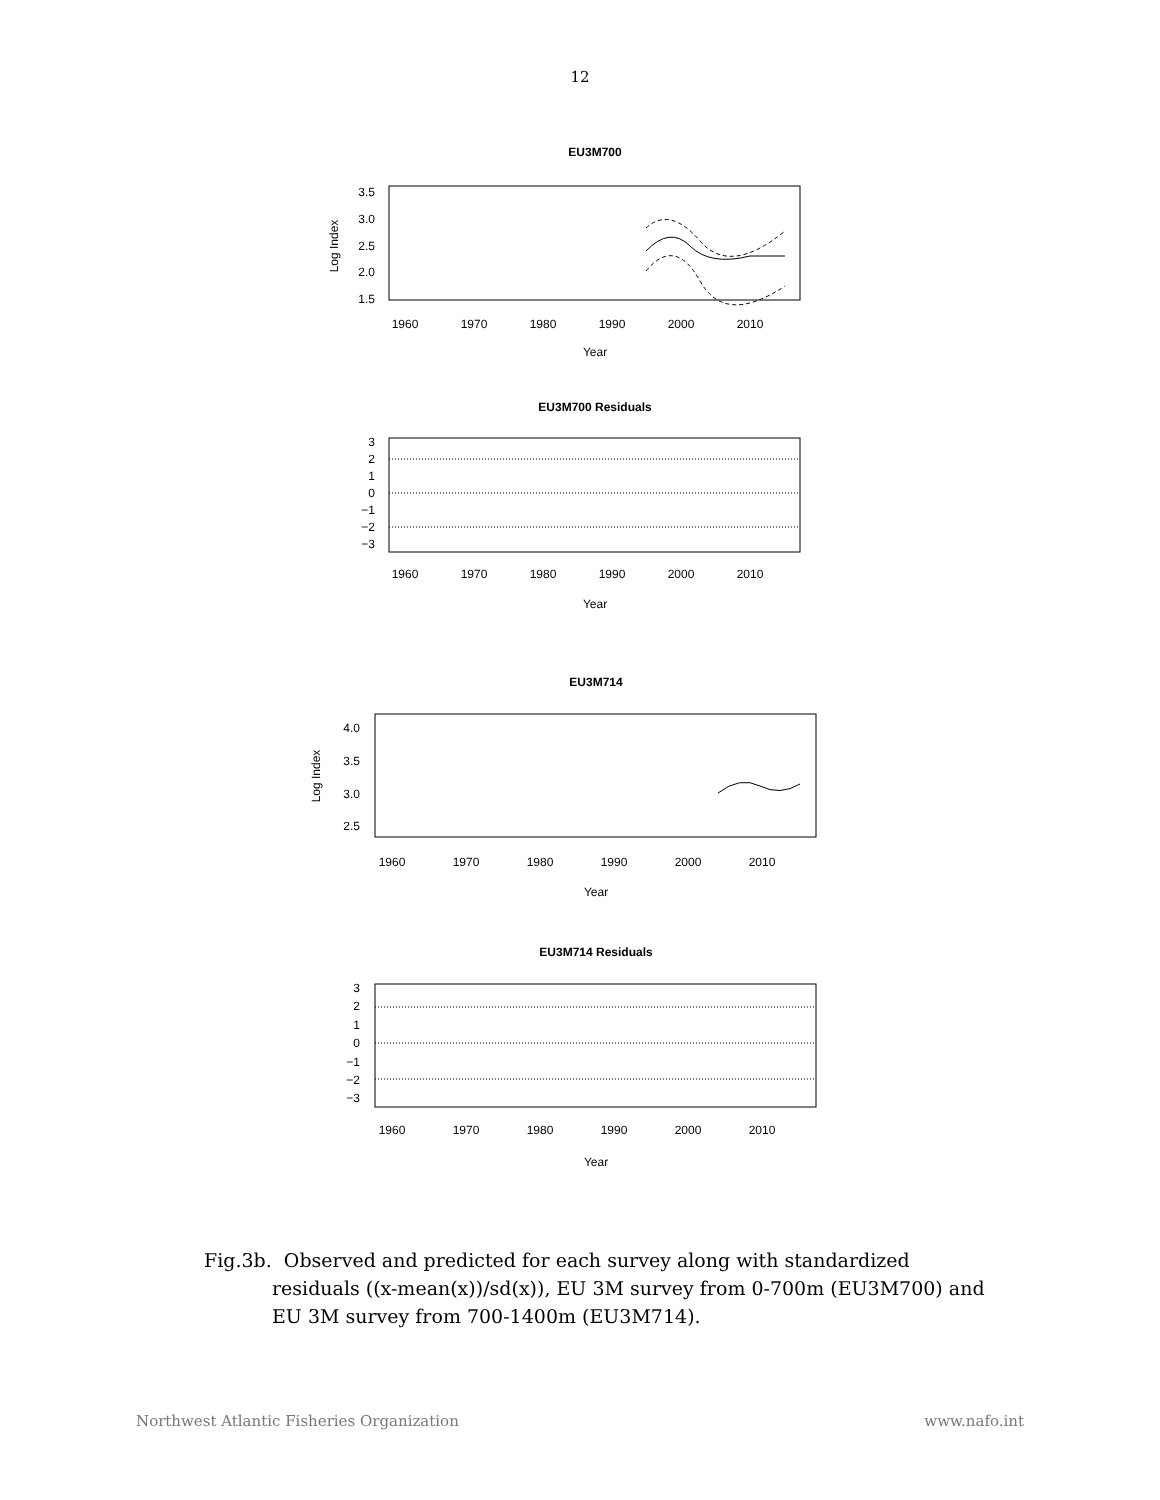12
EU3M700
Log Index
3.5
3.0
2.5
2.0
1.5
1960
1970
1980
1990
2000
2010
Year
EU3M700 Residuals
3
2
1
0
−1
−2
−3
1960
1970
1980
1990
2000
2010
Year
EU3M714
Log Index
4.0
3.5
3.0
2.5
1960
1970
1980
1990
2000
2010
Year
EU3M714 Residuals
3
2
1
0
−1
−2
−3
1960
1970
1980
1990
2000
2010
Year
Fig.3b. Observed and predicted for each survey along with standardized residuals ((x-mean(x))/sd(x)), EU 3M survey from 0-700m (EU3M700) and EU 3M survey from 700-1400m (EU3M714).
Northwest Atlantic Fisheries Organization www.nafo.int